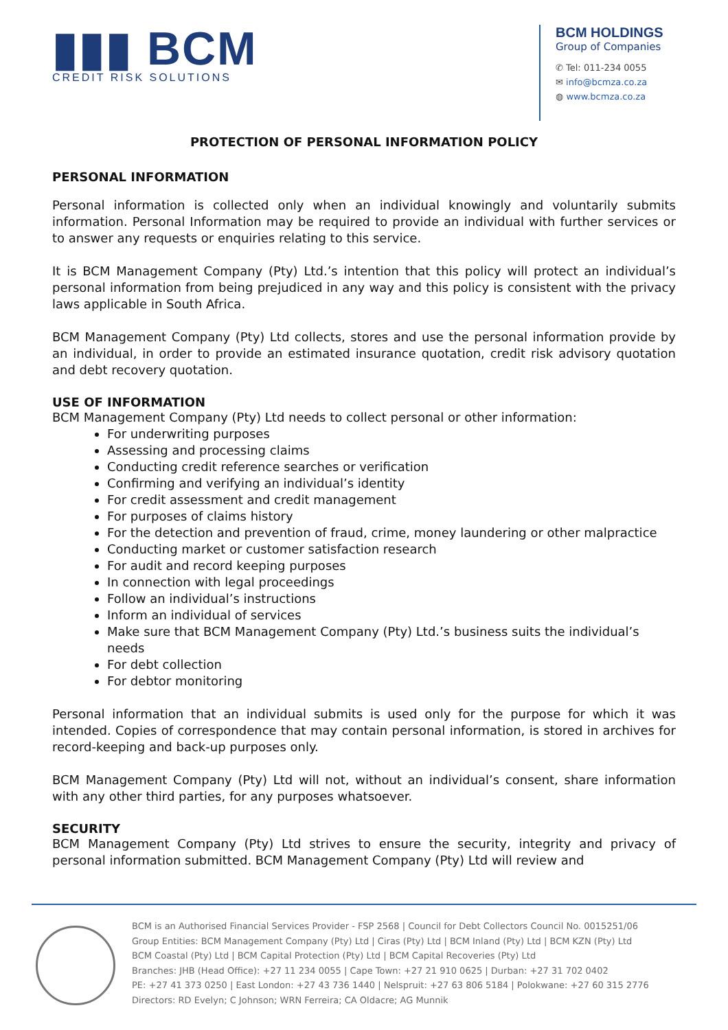▮▮▮ BCM
CREDIT RISK SOLUTIONS
BCM HOLDINGS
Group of Companies
✆ Tel: 011-234 0055
✉ info@bcmza.co.za
◍ www.bcmza.co.za
PROTECTION OF PERSONAL INFORMATION POLICY
PERSONAL INFORMATION
Personal information is collected only when an individual knowingly and voluntarily submits information. Personal Information may be required to provide an individual with further services or to answer any requests or enquiries relating to this service.
It is BCM Management Company (Pty) Ltd.’s intention that this policy will protect an individual’s personal information from being prejudiced in any way and this policy is consistent with the privacy laws applicable in South Africa.
BCM Management Company (Pty) Ltd collects, stores and use the personal information provide by an individual, in order to provide an estimated insurance quotation, credit risk advisory quotation and debt recovery quotation.
USE OF INFORMATION
BCM Management Company (Pty) Ltd needs to collect personal or other information:
For underwriting purposes
Assessing and processing claims
Conducting credit reference searches or verification
Confirming and verifying an individual’s identity
For credit assessment and credit management
For purposes of claims history
For the detection and prevention of fraud, crime, money laundering or other malpractice
Conducting market or customer satisfaction research
For audit and record keeping purposes
In connection with legal proceedings
Follow an individual’s instructions
Inform an individual of services
Make sure that BCM Management Company (Pty) Ltd.’s business suits the individual’s needs
For debt collection
For debtor monitoring
Personal information that an individual submits is used only for the purpose for which it was intended. Copies of correspondence that may contain personal information, is stored in archives for record-keeping and back-up purposes only.
BCM Management Company (Pty) Ltd will not, without an individual’s consent, share information with any other third parties, for any purposes whatsoever.
SECURITY
BCM Management Company (Pty) Ltd strives to ensure the security, integrity and privacy of personal information submitted. BCM Management Company (Pty) Ltd will review and
BCM is an Authorised Financial Services Provider - FSP 2568 | Council for Debt Collectors Council No. 0015251/06
Group Entities: BCM Management Company (Pty) Ltd | Ciras (Pty) Ltd | BCM Inland (Pty) Ltd | BCM KZN (Pty) Ltd
BCM Coastal (Pty) Ltd | BCM Capital Protection (Pty) Ltd | BCM Capital Recoveries (Pty) Ltd
Branches: JHB (Head Office): +27 11 234 0055 | Cape Town: +27 21 910 0625 | Durban: +27 31 702 0402
PE: +27 41 373 0250 | East London: +27 43 736 1440 | Nelspruit: +27 63 806 5184 | Polokwane: +27 60 315 2776
Directors: RD Evelyn; C Johnson; WRN Ferreira; CA Oldacre; AG Munnik